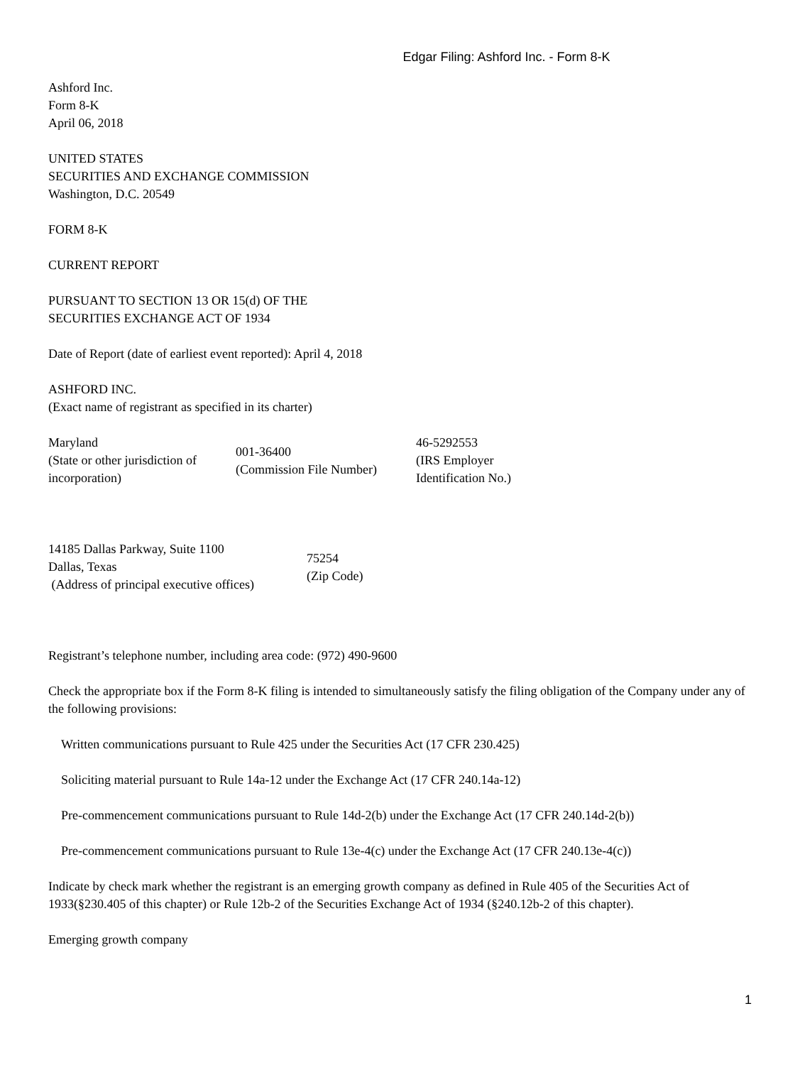Edgar Filing: Ashford Inc. - Form 8-K
Ashford Inc.
Form 8-K
April 06, 2018
UNITED STATES
SECURITIES AND EXCHANGE COMMISSION
Washington, D.C. 20549
FORM 8-K
CURRENT REPORT
PURSUANT TO SECTION 13 OR 15(d) OF THE
SECURITIES EXCHANGE ACT OF 1934
Date of Report (date of earliest event reported): April 4, 2018
ASHFORD INC.
(Exact name of registrant as specified in its charter)
| Maryland (State or other jurisdiction of incorporation) | 001-36400 (Commission File Number) | 46-5292553 (IRS Employer Identification No.) |
| 14185 Dallas Parkway, Suite 1100 Dallas, Texas (Address of principal executive offices) | 75254 (Zip Code) |
Registrant’s telephone number, including area code: (972) 490-9600
Check the appropriate box if the Form 8-K filing is intended to simultaneously satisfy the filing obligation of the Company under any of the following provisions:
Written communications pursuant to Rule 425 under the Securities Act (17 CFR 230.425)
Soliciting material pursuant to Rule 14a-12 under the Exchange Act (17 CFR 240.14a-12)
Pre-commencement communications pursuant to Rule 14d-2(b) under the Exchange Act (17 CFR 240.14d-2(b))
Pre-commencement communications pursuant to Rule 13e-4(c) under the Exchange Act (17 CFR 240.13e-4(c))
Indicate by check mark whether the registrant is an emerging growth company as defined in Rule 405 of the Securities Act of 1933(§230.405 of this chapter) or Rule 12b-2 of the Securities Exchange Act of 1934 (§240.12b-2 of this chapter).
Emerging growth company
1